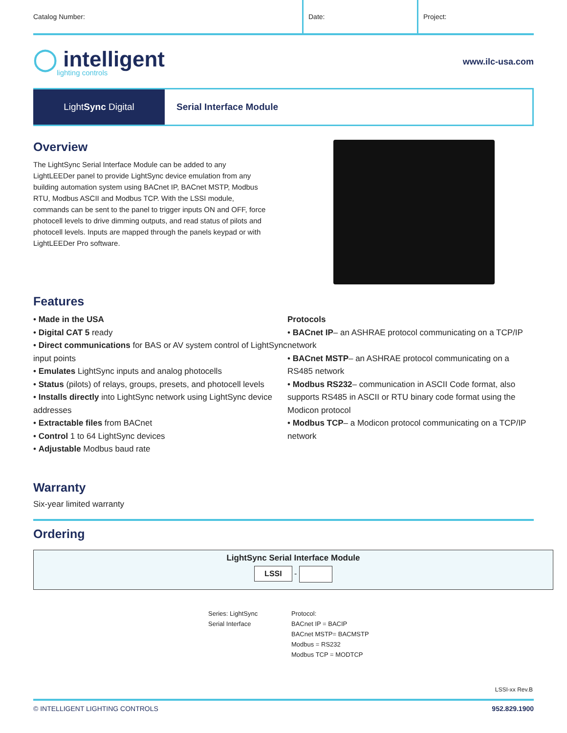Catalog Number: Date: Project:
◯ intelligent
lighting controls
www.ilc-usa.com
Light Sync Digital Serial Interface Module
Overview
The LightSync Serial Interface Module can be added to any LightLEEDer panel to provide LightSync device emulation from any building automation system using BACnet IP, BACnet MSTP, Modbus RTU, Modbus ASCII and Modbus TCP. With the LSSI module, commands can be sent to the panel to trigger inputs ON and OFF, force photocell levels to drive dimming outputs, and read status of pilots and photocell levels. Inputs are mapped through the panels keypad or with LightLEEDer Pro software.
Features
• Made in the USA
• Digital CAT 5 ready
• Direct communications for BAS or AV system control of LightSync input points
• Emulates LightSync inputs and analog photocells
• Status (pilots) of relays, groups, presets, and photocell levels
• Installs directly into LightSync network using LightSync device addresses
• Extractable files from BACnet
• Control 1 to 64 LightSync devices
• Adjustable Modbus baud rate
Protocols
• BACnet IP– an ASHRAE protocol communicating on a TCP/IP network
• BACnet MSTP– an ASHRAE protocol communicating on a RS485 network
• Modbus RS232– communication in ASCII Code format, also supports RS485 in ASCII or RTU binary code format using the Modicon protocol
• Modbus TCP– a Modicon protocol communicating on a TCP/IP network
Warranty
Six-year limited warranty
Ordering
LightSync Serial Interface Module
LSSI -
Series: LightSync
Serial Interface
Protocol:
BACnet IP = BACIP
BACnet MSTP= BACMSTP
Modbus = RS232
Modbus TCP = MODTCP
LSSI-xx Rev.B
© INTELLIGENT LIGHTING CONTROLS 952.829.1900